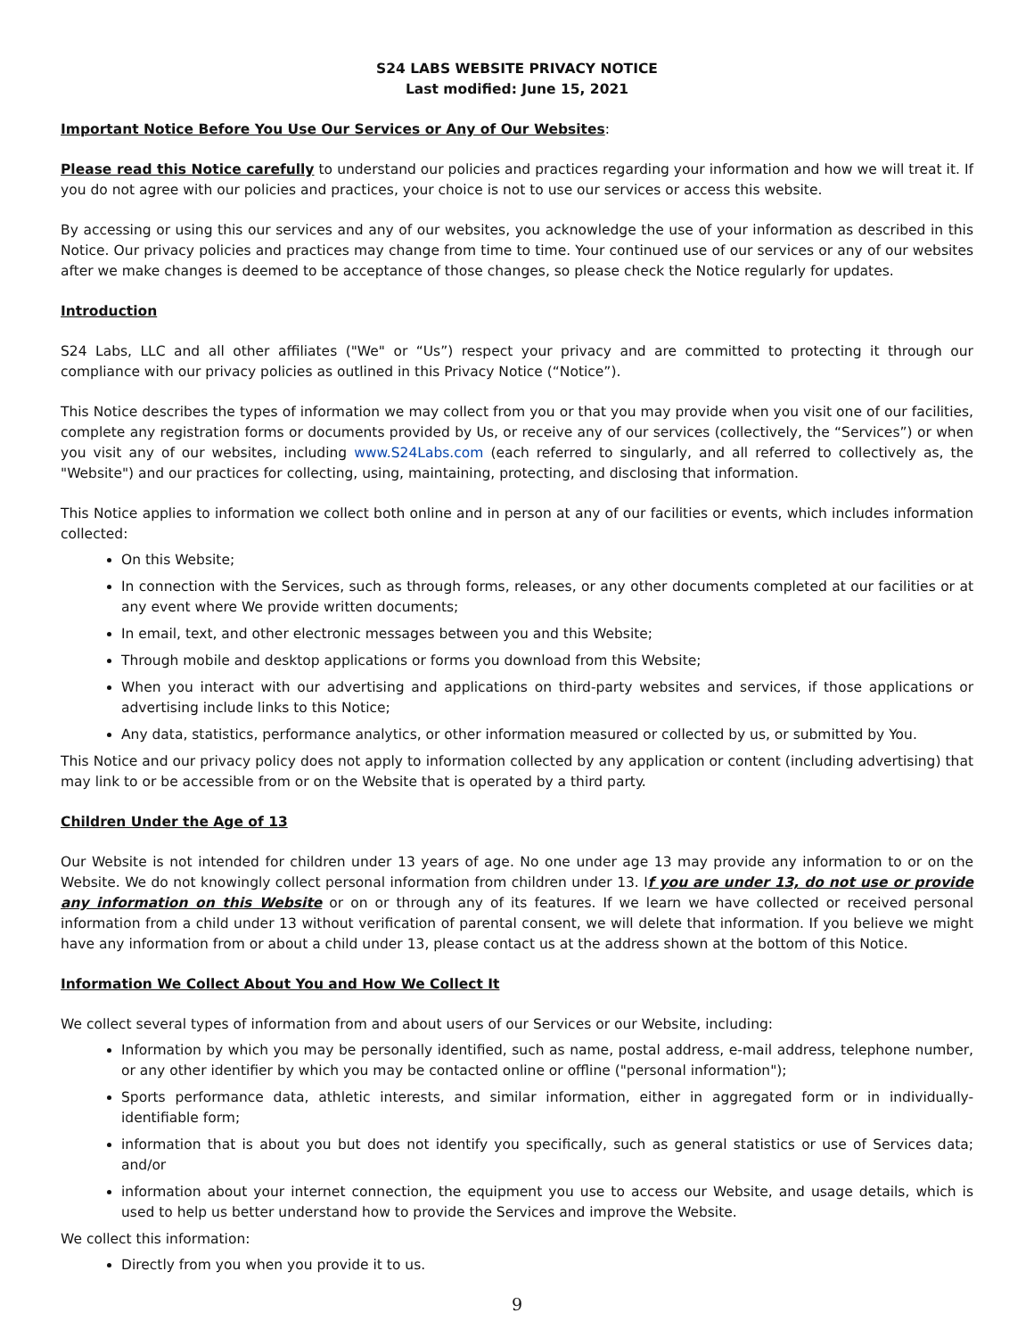S24 LABS WEBSITE PRIVACY NOTICE
Last modified: June 15, 2021
Important Notice Before You Use Our Services or Any of Our Websites:
Please read this Notice carefully to understand our policies and practices regarding your information and how we will treat it. If you do not agree with our policies and practices, your choice is not to use our services or access this website.
By accessing or using this our services and any of our websites, you acknowledge the use of your information as described in this Notice. Our privacy policies and practices may change from time to time. Your continued use of our services or any of our websites after we make changes is deemed to be acceptance of those changes, so please check the Notice regularly for updates.
Introduction
S24 Labs, LLC and all other affiliates ("We" or “Us”) respect your privacy and are committed to protecting it through our compliance with our privacy policies as outlined in this Privacy Notice (“Notice”).
This Notice describes the types of information we may collect from you or that you may provide when you visit one of our facilities, complete any registration forms or documents provided by Us, or receive any of our services (collectively, the “Services”) or when you visit any of our websites, including www.S24Labs.com (each referred to singularly, and all referred to collectively as, the "Website") and our practices for collecting, using, maintaining, protecting, and disclosing that information.
This Notice applies to information we collect both online and in person at any of our facilities or events, which includes information collected:
On this Website;
In connection with the Services, such as through forms, releases, or any other documents completed at our facilities or at any event where We provide written documents;
In email, text, and other electronic messages between you and this Website;
Through mobile and desktop applications or forms you download from this Website;
When you interact with our advertising and applications on third-party websites and services, if those applications or advertising include links to this Notice;
Any data, statistics, performance analytics, or other information measured or collected by us, or submitted by You.
This Notice and our privacy policy does not apply to information collected by any application or content (including advertising) that may link to or be accessible from or on the Website that is operated by a third party.
Children Under the Age of 13
Our Website is not intended for children under 13 years of age. No one under age 13 may provide any information to or on the Website. We do not knowingly collect personal information from children under 13. If you are under 13, do not use or provide any information on this Website or on or through any of its features. If we learn we have collected or received personal information from a child under 13 without verification of parental consent, we will delete that information. If you believe we might have any information from or about a child under 13, please contact us at the address shown at the bottom of this Notice.
Information We Collect About You and How We Collect It
We collect several types of information from and about users of our Services or our Website, including:
Information by which you may be personally identified, such as name, postal address, e-mail address, telephone number, or any other identifier by which you may be contacted online or offline ("personal information");
Sports performance data, athletic interests, and similar information, either in aggregated form or in individually-identifiable form;
information that is about you but does not identify you specifically, such as general statistics or use of Services data; and/or
information about your internet connection, the equipment you use to access our Website, and usage details, which is used to help us better understand how to provide the Services and improve the Website.
We collect this information:
Directly from you when you provide it to us.
9